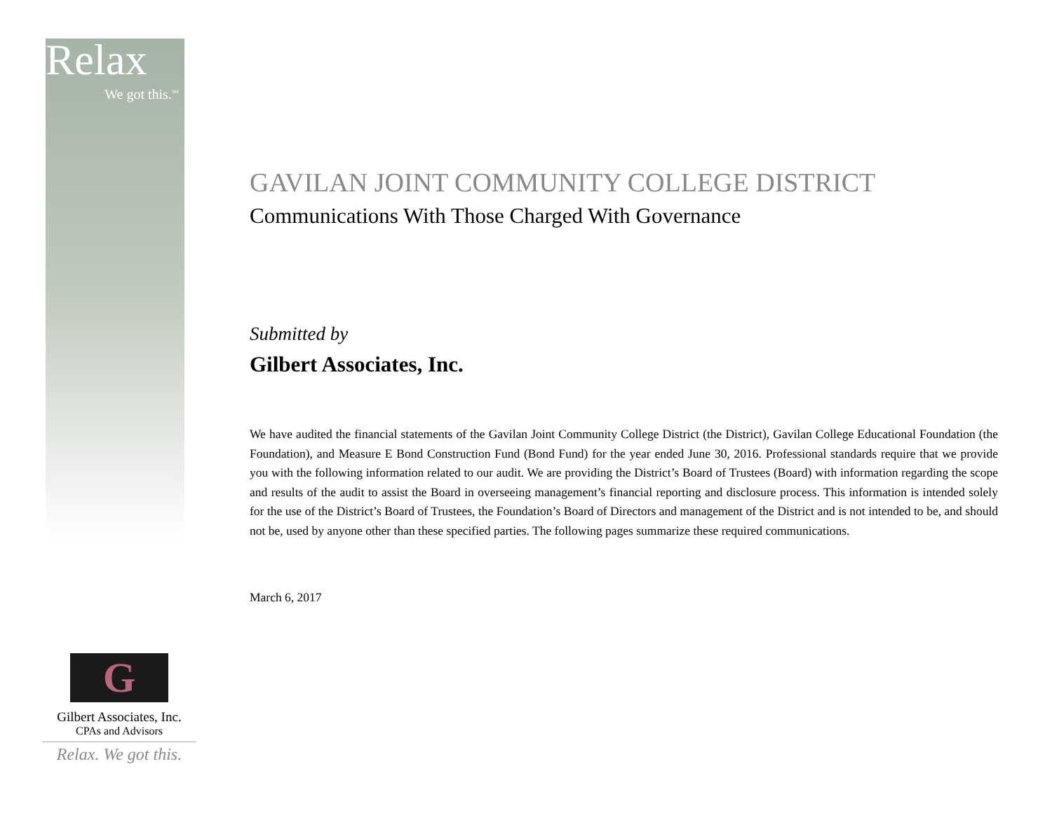Relax
We got this.<sup>SM</sup>
GAVILAN JOINT COMMUNITY COLLEGE DISTRICT
Communications With Those Charged With Governance
Submitted by
Gilbert Associates, Inc.
We have audited the financial statements of the Gavilan Joint Community College District (the District), Gavilan College Educational Foundation (the Foundation), and Measure E Bond Construction Fund (Bond Fund) for the year ended June 30, 2016. Professional standards require that we provide you with the following information related to our audit. We are providing the District’s Board of Trustees (Board) with information regarding the scope and results of the audit to assist the Board in overseeing management’s financial reporting and disclosure process. This information is intended solely for the use of the District’s Board of Trustees, the Foundation’s Board of Directors and management of the District and is not intended to be, and should not be, used by anyone other than these specified parties. The following pages summarize these required communications.
March 6, 2017
G
Gilbert Associates, Inc.
CPAs and Advisors
Relax. We got this.